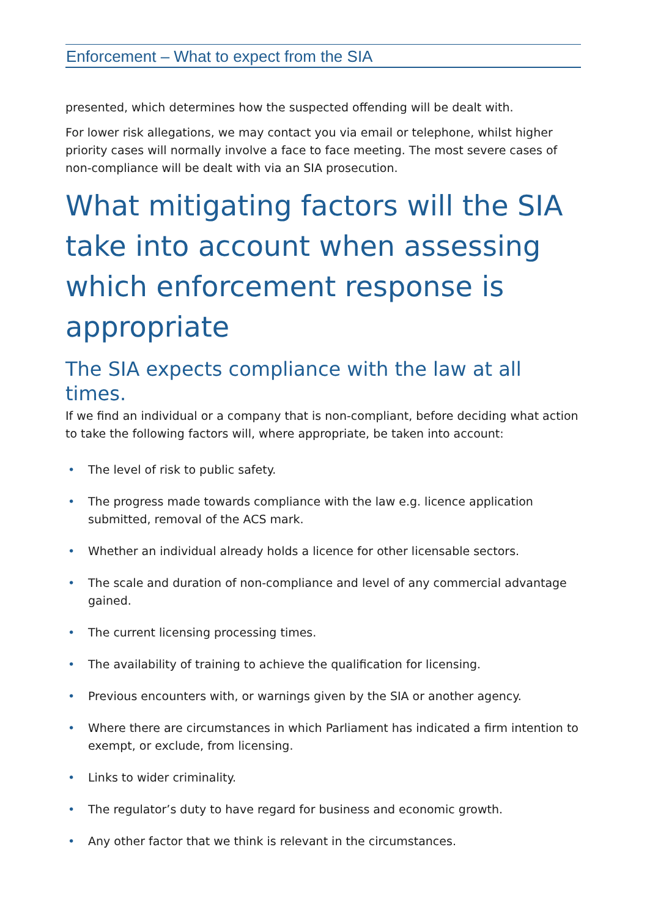Enforcement – What to expect from the SIA
presented, which determines how the suspected offending will be dealt with.
For lower risk allegations, we may contact you via email or telephone, whilst higher priority cases will normally involve a face to face meeting. The most severe cases of non-compliance will be dealt with via an SIA prosecution.
What mitigating factors will the SIA take into account when assessing which enforcement response is appropriate
The SIA expects compliance with the law at all times.
If we find an individual or a company that is non-compliant, before deciding what action to take the following factors will, where appropriate, be taken into account:
• The level of risk to public safety.
• The progress made towards compliance with the law e.g. licence application submitted, removal of the ACS mark.
• Whether an individual already holds a licence for other licensable sectors.
• The scale and duration of non-compliance and level of any commercial advantage gained.
• The current licensing processing times.
• The availability of training to achieve the qualification for licensing.
• Previous encounters with, or warnings given by the SIA or another agency.
• Where there are circumstances in which Parliament has indicated a firm intention to exempt, or exclude, from licensing.
• Links to wider criminality.
• The regulator’s duty to have regard for business and economic growth.
• Any other factor that we think is relevant in the circumstances.